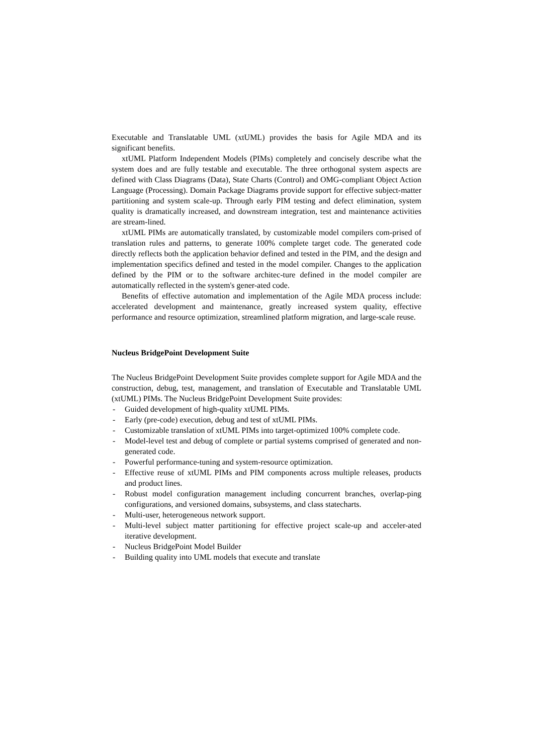Executable and Translatable UML (xtUML) provides the basis for Agile MDA and its significant benefits.
xtUML Platform Independent Models (PIMs) completely and concisely describe what the system does and are fully testable and executable. The three orthogonal system aspects are defined with Class Diagrams (Data), State Charts (Control) and OMG-compliant Object Action Language (Processing). Domain Package Diagrams provide support for effective subject-matter partitioning and system scale-up. Through early PIM testing and defect elimination, system quality is dramatically increased, and downstream integration, test and maintenance activities are stream-lined.
xtUML PIMs are automatically translated, by customizable model compilers com-prised of translation rules and patterns, to generate 100% complete target code. The generated code directly reflects both the application behavior defined and tested in the PIM, and the design and implementation specifics defined and tested in the model compiler. Changes to the application defined by the PIM or to the software architec-ture defined in the model compiler are automatically reflected in the system's gener-ated code.
Benefits of effective automation and implementation of the Agile MDA process include: accelerated development and maintenance, greatly increased system quality, effective performance and resource optimization, streamlined platform migration, and large-scale reuse.
Nucleus BridgePoint Development Suite
The Nucleus BridgePoint Development Suite provides complete support for Agile MDA and the construction, debug, test, management, and translation of Executable and Translatable UML (xtUML) PIMs. The Nucleus BridgePoint Development Suite provides:
- Guided development of high-quality xtUML PIMs.
- Early (pre-code) execution, debug and test of xtUML PIMs.
- Customizable translation of xtUML PIMs into target-optimized 100% complete code.
- Model-level test and debug of complete or partial systems comprised of generated and non-generated code.
- Powerful performance-tuning and system-resource optimization.
- Effective reuse of xtUML PIMs and PIM components across multiple releases, products and product lines.
- Robust model configuration management including concurrent branches, overlap-ping configurations, and versioned domains, subsystems, and class statecharts.
- Multi-user, heterogeneous network support.
- Multi-level subject matter partitioning for effective project scale-up and acceler-ated iterative development.
- Nucleus BridgePoint Model Builder
- Building quality into UML models that execute and translate